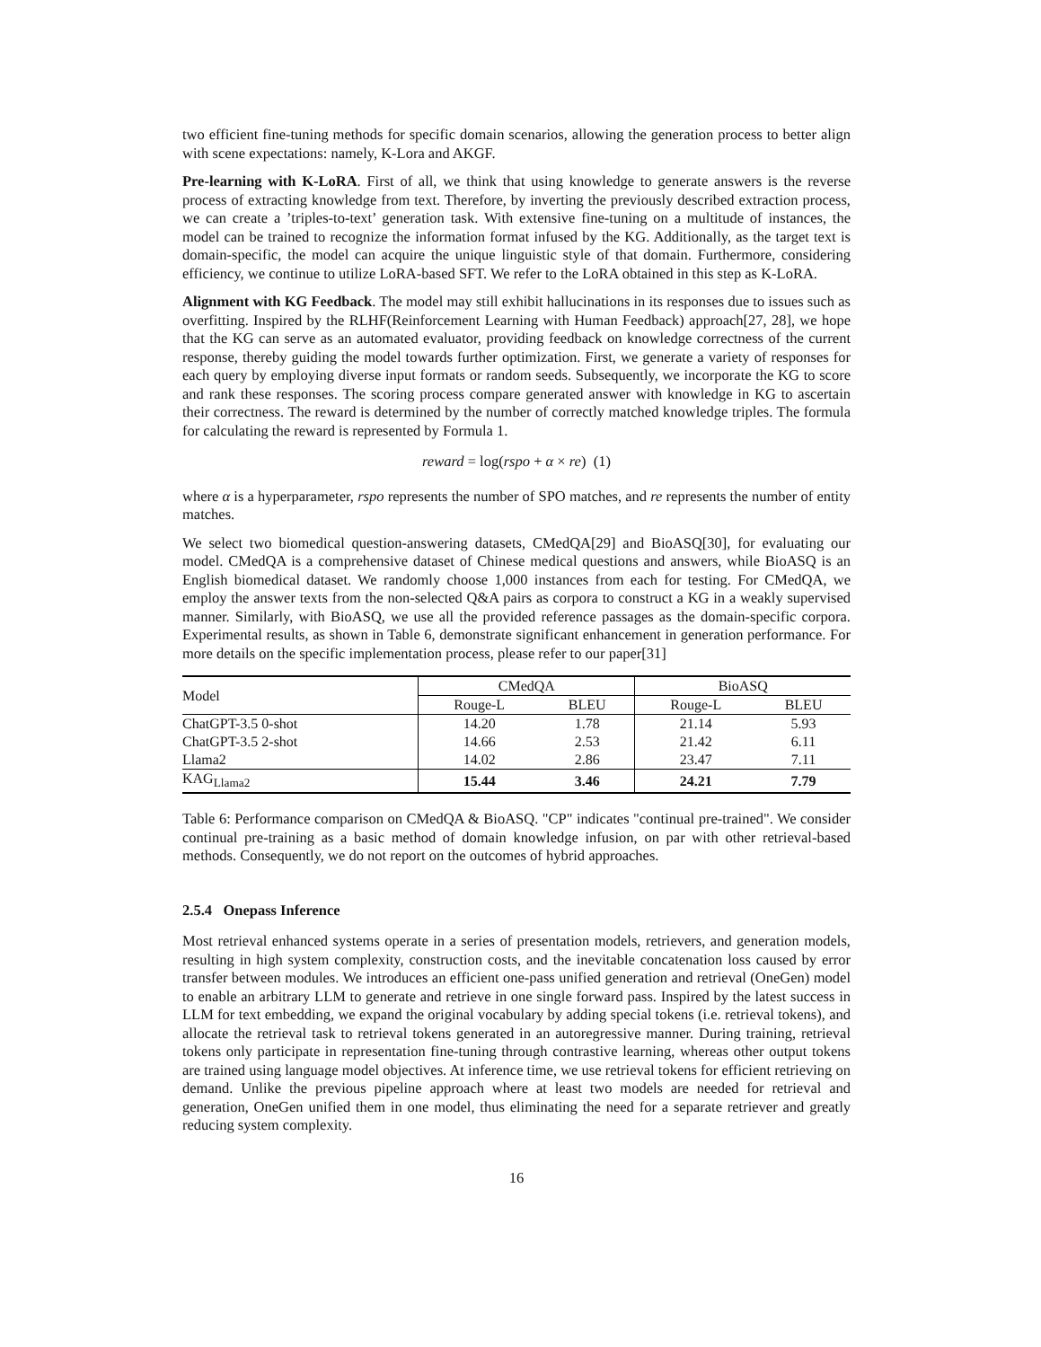two efficient fine-tuning methods for specific domain scenarios, allowing the generation process to better align with scene expectations: namely, K-Lora and AKGF.
Pre-learning with K-LoRA. First of all, we think that using knowledge to generate answers is the reverse process of extracting knowledge from text. Therefore, by inverting the previously described extraction process, we can create a ’triples-to-text’ generation task. With extensive fine-tuning on a multitude of instances, the model can be trained to recognize the information format infused by the KG. Additionally, as the target text is domain-specific, the model can acquire the unique linguistic style of that domain. Furthermore, considering efficiency, we continue to utilize LoRA-based SFT. We refer to the LoRA obtained in this step as K-LoRA.
Alignment with KG Feedback. The model may still exhibit hallucinations in its responses due to issues such as overfitting. Inspired by the RLHF(Reinforcement Learning with Human Feedback) approach[27, 28], we hope that the KG can serve as an automated evaluator, providing feedback on knowledge correctness of the current response, thereby guiding the model towards further optimization. First, we generate a variety of responses for each query by employing diverse input formats or random seeds. Subsequently, we incorporate the KG to score and rank these responses. The scoring process compare generated answer with knowledge in KG to ascertain their correctness. The reward is determined by the number of correctly matched knowledge triples. The formula for calculating the reward is represented by Formula 1.
reward = log(rspo + α × re) (1)
where α is a hyperparameter, rspo represents the number of SPO matches, and re represents the number of entity matches.
We select two biomedical question-answering datasets, CMedQA[29] and BioASQ[30], for evaluating our model. CMedQA is a comprehensive dataset of Chinese medical questions and answers, while BioASQ is an English biomedical dataset. We randomly choose 1,000 instances from each for testing. For CMedQA, we employ the answer texts from the non-selected Q&A pairs as corpora to construct a KG in a weakly supervised manner. Similarly, with BioASQ, we use all the provided reference passages as the domain-specific corpora. Experimental results, as shown in Table 6, demonstrate significant enhancement in generation performance. For more details on the specific implementation process, please refer to our paper[31]
| Model | CMedQA | | BioASQ | |
| --- | --- | --- | --- | --- |
| | Rouge-L | BLEU | Rouge-L | BLEU |
| ChatGPT-3.5 0-shot | 14.20 | 1.78 | 21.14 | 5.93 |
| ChatGPT-3.5 2-shot | 14.66 | 2.53 | 21.42 | 6.11 |
| Llama2 | 14.02 | 2.86 | 23.47 | 7.11 |
| KAG<sub>Llama2</sub> | 15.44 | 3.46 | 24.21 | 7.79 |
Table 6: Performance comparison on CMedQA & BioASQ. "CP" indicates "continual pre-trained". We consider continual pre-training as a basic method of domain knowledge infusion, on par with other retrieval-based methods. Consequently, we do not report on the outcomes of hybrid approaches.
2.5.4 Onepass Inference
Most retrieval enhanced systems operate in a series of presentation models, retrievers, and generation models, resulting in high system complexity, construction costs, and the inevitable concatenation loss caused by error transfer between modules. We introduces an efficient one-pass unified generation and retrieval (OneGen) model to enable an arbitrary LLM to generate and retrieve in one single forward pass. Inspired by the latest success in LLM for text embedding, we expand the original vocabulary by adding special tokens (i.e. retrieval tokens), and allocate the retrieval task to retrieval tokens generated in an autoregressive manner. During training, retrieval tokens only participate in representation fine-tuning through contrastive learning, whereas other output tokens are trained using language model objectives. At inference time, we use retrieval tokens for efficient retrieving on demand. Unlike the previous pipeline approach where at least two models are needed for retrieval and generation, OneGen unified them in one model, thus eliminating the need for a separate retriever and greatly reducing system complexity.
16